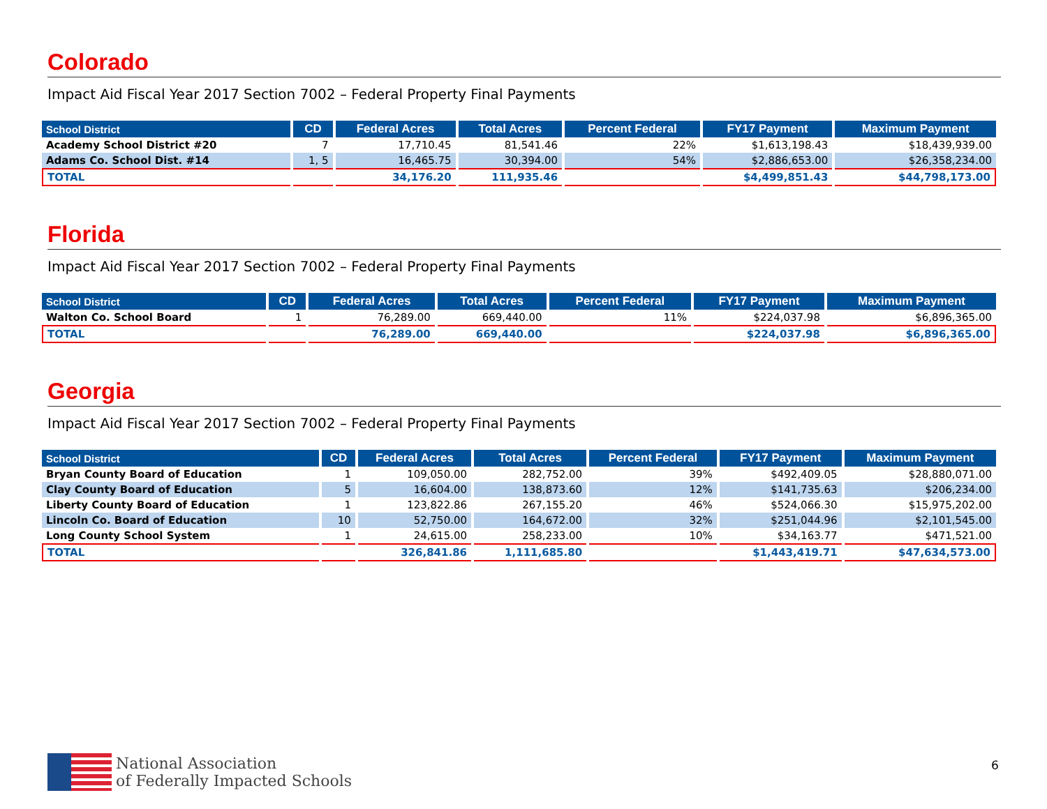Colorado
Impact Aid Fiscal Year 2017 Section 7002 – Federal Property Final Payments
| School District | CD | Federal Acres | Total Acres | Percent Federal | FY17 Payment | Maximum Payment |
| --- | --- | --- | --- | --- | --- | --- |
| Academy School District #20 | 7 | 17,710.45 | 81,541.46 | 22% | $1,613,198.43 | $18,439,939.00 |
| Adams Co. School Dist. #14 | 1, 5 | 16,465.75 | 30,394.00 | 54% | $2,886,653.00 | $26,358,234.00 |
| TOTAL | | 34,176.20 | 111,935.46 | | $4,499,851.43 | $44,798,173.00 |
Florida
Impact Aid Fiscal Year 2017 Section 7002 – Federal Property Final Payments
| School District | CD | Federal Acres | Total Acres | Percent Federal | FY17 Payment | Maximum Payment |
| --- | --- | --- | --- | --- | --- | --- |
| Walton Co. School Board | 1 | 76,289.00 | 669,440.00 | 11% | $224,037.98 | $6,896,365.00 |
| TOTAL | | 76,289.00 | 669,440.00 | | $224,037.98 | $6,896,365.00 |
Georgia
Impact Aid Fiscal Year 2017 Section 7002 – Federal Property Final Payments
| School District | CD | Federal Acres | Total Acres | Percent Federal | FY17 Payment | Maximum Payment |
| --- | --- | --- | --- | --- | --- | --- |
| Bryan County Board of Education | 1 | 109,050.00 | 282,752.00 | 39% | $492,409.05 | $28,880,071.00 |
| Clay County Board of Education | 5 | 16,604.00 | 138,873.60 | 12% | $141,735.63 | $206,234.00 |
| Liberty County Board of Education | 1 | 123,822.86 | 267,155.20 | 46% | $524,066.30 | $15,975,202.00 |
| Lincoln Co. Board of Education | 10 | 52,750.00 | 164,672.00 | 32% | $251,044.96 | $2,101,545.00 |
| Long County School System | 1 | 24,615.00 | 258,233.00 | 10% | $34,163.77 | $471,521.00 |
| TOTAL | | 326,841.86 | 1,111,685.80 | | $1,443,419.71 | $47,634,573.00 |
National Association
of Federally Impacted Schools
6